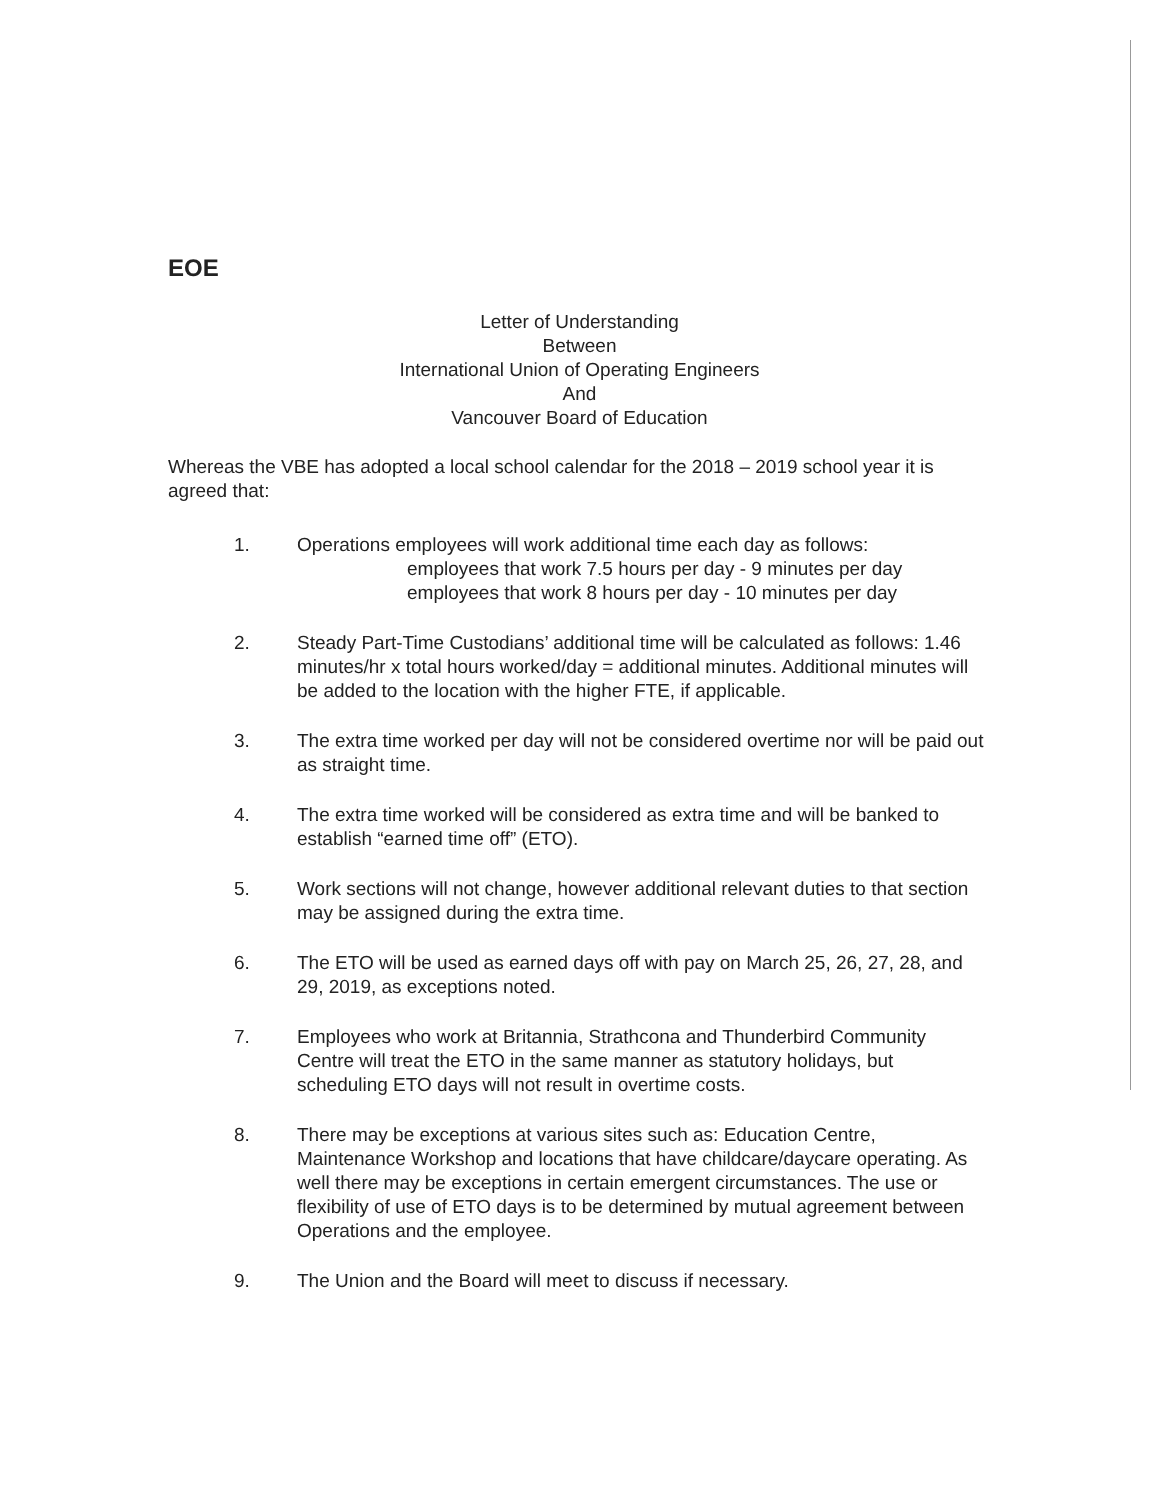EOE
Letter of Understanding
Between
International Union of Operating Engineers
And
Vancouver Board of Education
Whereas the VBE has adopted a local school calendar for the 2018 – 2019 school year it is agreed that:
1. Operations employees will work additional time each day as follows:
employees that work 7.5 hours per day - 9 minutes per day
employees that work 8 hours per day - 10 minutes per day
2. Steady Part-Time Custodians’ additional time will be calculated as follows: 1.46 minutes/hr x total hours worked/day = additional minutes. Additional minutes will be added to the location with the higher FTE, if applicable.
3. The extra time worked per day will not be considered overtime nor will be paid out as straight time.
4. The extra time worked will be considered as extra time and will be banked to establish “earned time off” (ETO).
5. Work sections will not change, however additional relevant duties to that section may be assigned during the extra time.
6. The ETO will be used as earned days off with pay on March 25, 26, 27, 28, and 29, 2019, as exceptions noted.
7. Employees who work at Britannia, Strathcona and Thunderbird Community Centre will treat the ETO in the same manner as statutory holidays, but scheduling ETO days will not result in overtime costs.
8. There may be exceptions at various sites such as: Education Centre, Maintenance Workshop and locations that have childcare/daycare operating. As well there may be exceptions in certain emergent circumstances. The use or flexibility of use of ETO days is to be determined by mutual agreement between Operations and the employee.
9. The Union and the Board will meet to discuss if necessary.